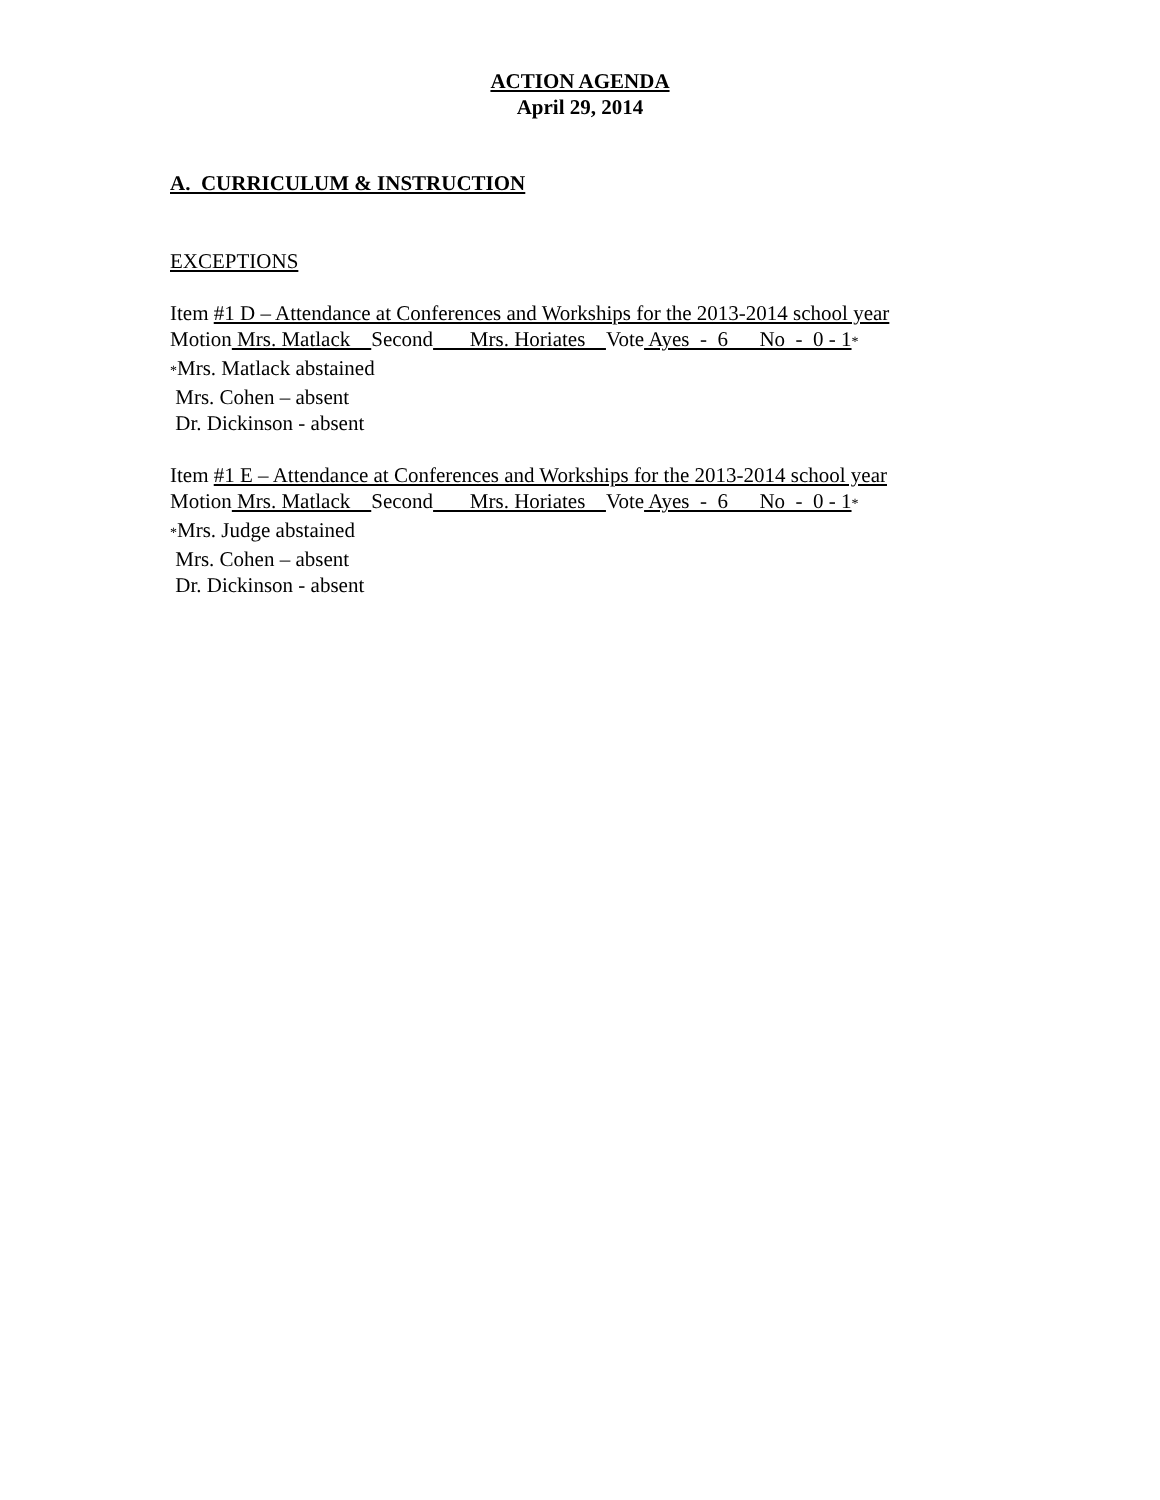ACTION AGENDA
April 29, 2014
A. CURRICULUM & INSTRUCTION
EXCEPTIONS
Item #1 D – Attendance at Conferences and Workships for the 2013-2014 school year
Motion Mrs. Matlack Second Mrs. Horiates Vote Ayes - 6 No - 0 - 1*
*Mrs. Matlack abstained
Mrs. Cohen – absent
Dr. Dickinson - absent
Item #1 E – Attendance at Conferences and Workships for the 2013-2014 school year
Motion Mrs. Matlack Second Mrs. Horiates Vote Ayes - 6 No - 0 - 1*
*Mrs. Judge abstained
Mrs. Cohen – absent
Dr. Dickinson - absent